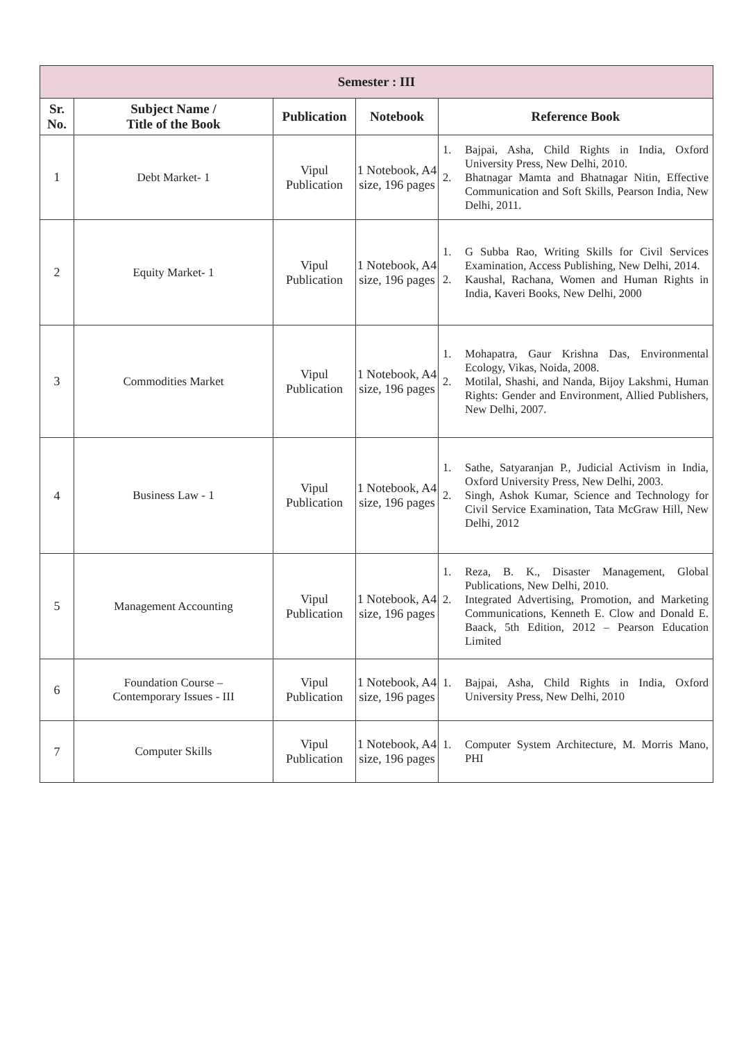| Semester : III | | | | |
| --- | --- | --- | --- | --- |
| Sr. No. | Subject Name / Title of the Book | Publication | Notebook | Reference Book |
| 1 | Debt Market- 1 | Vipul Publication | 1 Notebook, A4 size, 196 pages | 1. Bajpai, Asha, Child Rights in India, Oxford University Press, New Delhi, 2010. 2. Bhatnagar Mamta and Bhatnagar Nitin, Effective Communication and Soft Skills, Pearson India, New Delhi, 2011. |
| 2 | Equity Market- 1 | Vipul Publication | 1 Notebook, A4 size, 196 pages | 1. G Subba Rao, Writing Skills for Civil Services Examination, Access Publishing, New Delhi, 2014. 2. Kaushal, Rachana, Women and Human Rights in India, Kaveri Books, New Delhi, 2000 |
| 3 | Commodities Market | Vipul Publication | 1 Notebook, A4 size, 196 pages | 1. Mohapatra, Gaur Krishna Das, Environmental Ecology, Vikas, Noida, 2008. 2. Motilal, Shashi, and Nanda, Bijoy Lakshmi, Human Rights: Gender and Environment, Allied Publishers, New Delhi, 2007. |
| 4 | Business Law - 1 | Vipul Publication | 1 Notebook, A4 size, 196 pages | 1. Sathe, Satyaranjan P., Judicial Activism in India, Oxford University Press, New Delhi, 2003. 2. Singh, Ashok Kumar, Science and Technology for Civil Service Examination, Tata McGraw Hill, New Delhi, 2012 |
| 5 | Management Accounting | Vipul Publication | 1 Notebook, A4 size, 196 pages | 1. Reza, B. K., Disaster Management, Global Publications, New Delhi, 2010. 2. Integrated Advertising, Promotion, and Marketing Communications, Kenneth E. Clow and Donald E. Baack, 5th Edition, 2012 – Pearson Education Limited |
| 6 | Foundation Course – Contemporary Issues - III | Vipul Publication | 1 Notebook, A4 size, 196 pages | 1. Bajpai, Asha, Child Rights in India, Oxford University Press, New Delhi, 2010 |
| 7 | Computer Skills | Vipul Publication | 1 Notebook, A4 size, 196 pages | 1. Computer System Architecture, M. Morris Mano, PHI |